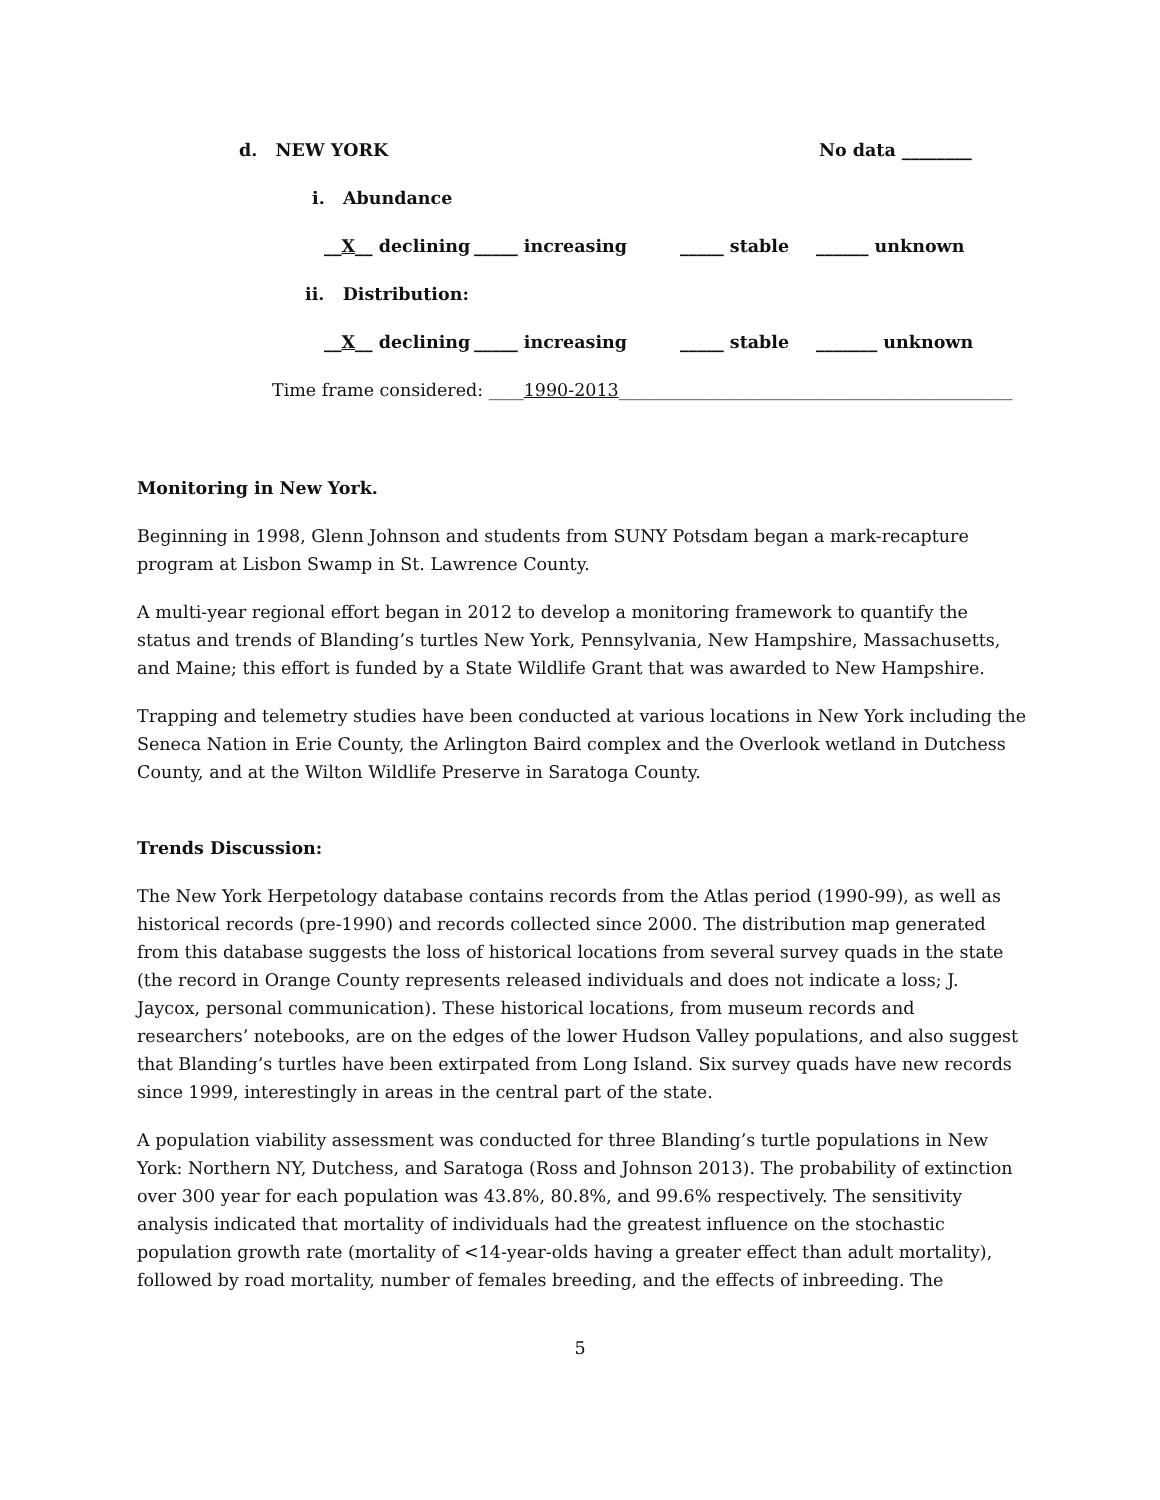d. NEW YORK No data ________
i. Abundance
__X__ declining _____ increasing _____ stable ______ unknown
ii. Distribution:
__X__ declining _____ increasing _____ stable _______ unknown
Time frame considered: ____1990-2013_____________________________________________
Monitoring in New York.
Beginning in 1998, Glenn Johnson and students from SUNY Potsdam began a mark-recapture program at Lisbon Swamp in St. Lawrence County.
A multi-year regional effort began in 2012 to develop a monitoring framework to quantify the status and trends of Blanding’s turtles New York, Pennsylvania, New Hampshire, Massachusetts, and Maine; this effort is funded by a State Wildlife Grant that was awarded to New Hampshire.
Trapping and telemetry studies have been conducted at various locations in New York including the Seneca Nation in Erie County, the Arlington Baird complex and the Overlook wetland in Dutchess County, and at the Wilton Wildlife Preserve in Saratoga County.
Trends Discussion:
The New York Herpetology database contains records from the Atlas period (1990-99), as well as historical records (pre-1990) and records collected since 2000. The distribution map generated from this database suggests the loss of historical locations from several survey quads in the state (the record in Orange County represents released individuals and does not indicate a loss; J. Jaycox, personal communication). These historical locations, from museum records and researchers’ notebooks, are on the edges of the lower Hudson Valley populations, and also suggest that Blanding’s turtles have been extirpated from Long Island. Six survey quads have new records since 1999, interestingly in areas in the central part of the state.
A population viability assessment was conducted for three Blanding’s turtle populations in New York: Northern NY, Dutchess, and Saratoga (Ross and Johnson 2013). The probability of extinction over 300 year for each population was 43.8%, 80.8%, and 99.6% respectively. The sensitivity analysis indicated that mortality of individuals had the greatest influence on the stochastic population growth rate (mortality of <14-year-olds having a greater effect than adult mortality), followed by road mortality, number of females breeding, and the effects of inbreeding. The
5